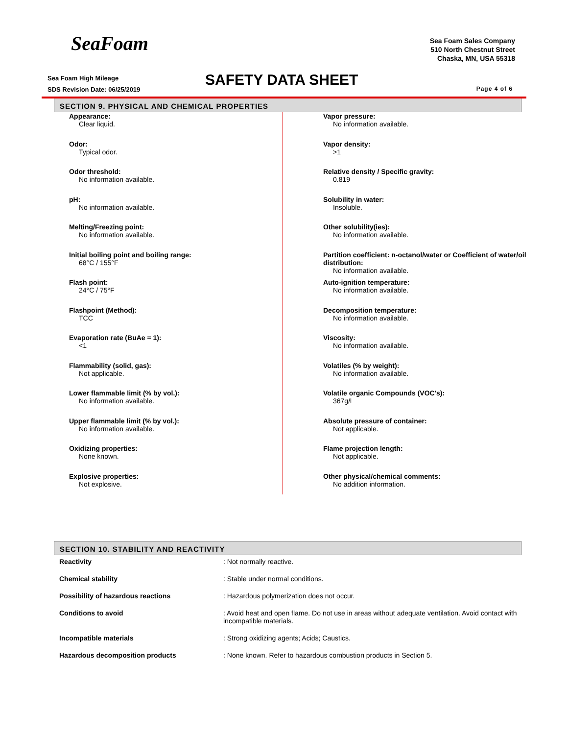SeaFoam
Sea Foam Sales Company
510 North Chestnut Street
Chaska, MN, USA 55318
Sea Foam High Mileage
SDS Revision Date: 06/25/2019
SAFETY DATA SHEET Page 4 of 6
SECTION 9. PHYSICAL AND CHEMICAL PROPERTIES
Appearance:
Clear liquid.
Odor:
Typical odor.
Odor threshold:
No information available.
pH:
No information available.
Melting/Freezing point:
No information available.
Initial boiling point and boiling range:
68°C / 155°F
Flash point:
24°C / 75°F
Flashpoint (Method):
TCC
Evaporation rate (BuAe = 1):
<1
Flammability (solid, gas):
Not applicable.
Lower flammable limit (% by vol.):
No information available.
Upper flammable limit (% by vol.):
No information available.
Oxidizing properties:
None known.
Explosive properties:
Not explosive.
Vapor pressure:
No information available.
Vapor density:
>1
Relative density / Specific gravity:
0.819
Solubility in water:
Insoluble.
Other solubility(ies):
No information available.
Partition coefficient: n-octanol/water or Coefficient of water/oil distribution:
No information available.
Auto-ignition temperature:
No information available.
Decomposition temperature:
No information available.
Viscosity:
No information available.
Volatiles (% by weight):
No information available.
Volatile organic Compounds (VOC's):
367g/l
Absolute pressure of container:
Not applicable.
Flame projection length:
Not applicable.
Other physical/chemical comments:
No addition information.
SECTION 10. STABILITY AND REACTIVITY
| Reactivity | : Not normally reactive. |
| Chemical stability | : Stable under normal conditions. |
| Possibility of hazardous reactions | : Hazardous polymerization does not occur. |
| Conditions to avoid | : Avoid heat and open flame. Do not use in areas without adequate ventilation. Avoid contact with incompatible materials. |
| Incompatible materials | : Strong oxidizing agents; Acids; Caustics. |
| Hazardous decomposition products | : None known. Refer to hazardous combustion products in Section 5. |